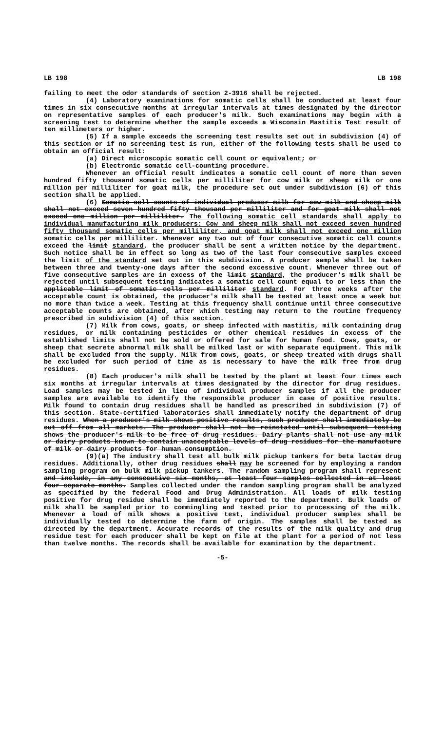LB 198 LB 198
failing to meet the odor standards of section 2-3916 shall be rejected.
(4) Laboratory examinations for somatic cells shall be conducted at least four times in six consecutive months at irregular intervals at times designated by the director on representative samples of each producer's milk. Such examinations may begin with a screening test to determine whether the sample exceeds a Wisconsin Mastitis Test result of ten millimeters or higher.
(5) If a sample exceeds the screening test results set out in subdivision (4) of this section or if no screening test is run, either of the following tests shall be used to obtain an official result:
(a) Direct microscopic somatic cell count or equivalent; or
(b) Electronic somatic cell-counting procedure.
Whenever an official result indicates a somatic cell count of more than seven hundred fifty thousand somatic cells per milliliter for cow milk or sheep milk or one million per milliliter for goat milk, the procedure set out under subdivision (6) of this section shall be applied.
(6) Somatic cell counts of individual producer milk for cow milk and sheep milk shall not exceed seven hundred fifty thousand per milliliter and for goat milk shall not exceed one million per milliliter. The following somatic cell standards shall apply to individual manufacturing milk producers: Cow and sheep milk shall not exceed seven hundred fifty thousand somatic cells per milliliter, and goat milk shall not exceed one million somatic cells per milliliter. Whenever any two out of four consecutive somatic cell counts exceed the limit standard, the producer shall be sent a written notice by the department. Such notice shall be in effect so long as two of the last four consecutive samples exceed the limit of the standard set out in this subdivision. A producer sample shall be taken between three and twenty-one days after the second excessive count. Whenever three out of five consecutive samples are in excess of the limit standard, the producer's milk shall be rejected until subsequent testing indicates a somatic cell count equal to or less than the applicable limit of somatic cells per milliliter standard. For three weeks after the acceptable count is obtained, the producer's milk shall be tested at least once a week but no more than twice a week. Testing at this frequency shall continue until three consecutive acceptable counts are obtained, after which testing may return to the routine frequency prescribed in subdivision (4) of this section.
(7) Milk from cows, goats, or sheep infected with mastitis, milk containing drug residues, or milk containing pesticides or other chemical residues in excess of the established limits shall not be sold or offered for sale for human food. Cows, goats, or sheep that secrete abnormal milk shall be milked last or with separate equipment. This milk shall be excluded from the supply. Milk from cows, goats, or sheep treated with drugs shall be excluded for such period of time as is necessary to have the milk free from drug residues.
(8) Each producer's milk shall be tested by the plant at least four times each six months at irregular intervals at times designated by the director for drug residues. Load samples may be tested in lieu of individual producer samples if all the producer samples are available to identify the responsible producer in case of positive results. Milk found to contain drug residues shall be handled as prescribed in subdivision (7) of this section. State-certified laboratories shall immediately notify the department of drug residues. When a producer's milk shows positive results, such producer shall immediately be cut off from all markets. The producer shall not be reinstated until subsequent testing shows the producer's milk to be free of drug residues. Dairy plants shall not use any milk or dairy products known to contain unacceptable levels of drug residues for the manufacture of milk or dairy products for human consumption.
(9)(a) The industry shall test all bulk milk pickup tankers for beta lactam drug residues. Additionally, other drug residues shall may be screened for by employing a random sampling program on bulk milk pickup tankers. The random sampling program shall represent and include, in any consecutive six months, at least four samples collected in at least four separate months. Samples collected under the random sampling program shall be analyzed as specified by the federal Food and Drug Administration. All loads of milk testing positive for drug residue shall be immediately reported to the department. Bulk loads of milk shall be sampled prior to commingling and tested prior to processing of the milk. Whenever a load of milk shows a positive test, individual producer samples shall be individually tested to determine the farm of origin. The samples shall be tested as directed by the department. Accurate records of the results of the milk quality and drug residue test for each producer shall be kept on file at the plant for a period of not less than twelve months. The records shall be available for examination by the department.
-5-